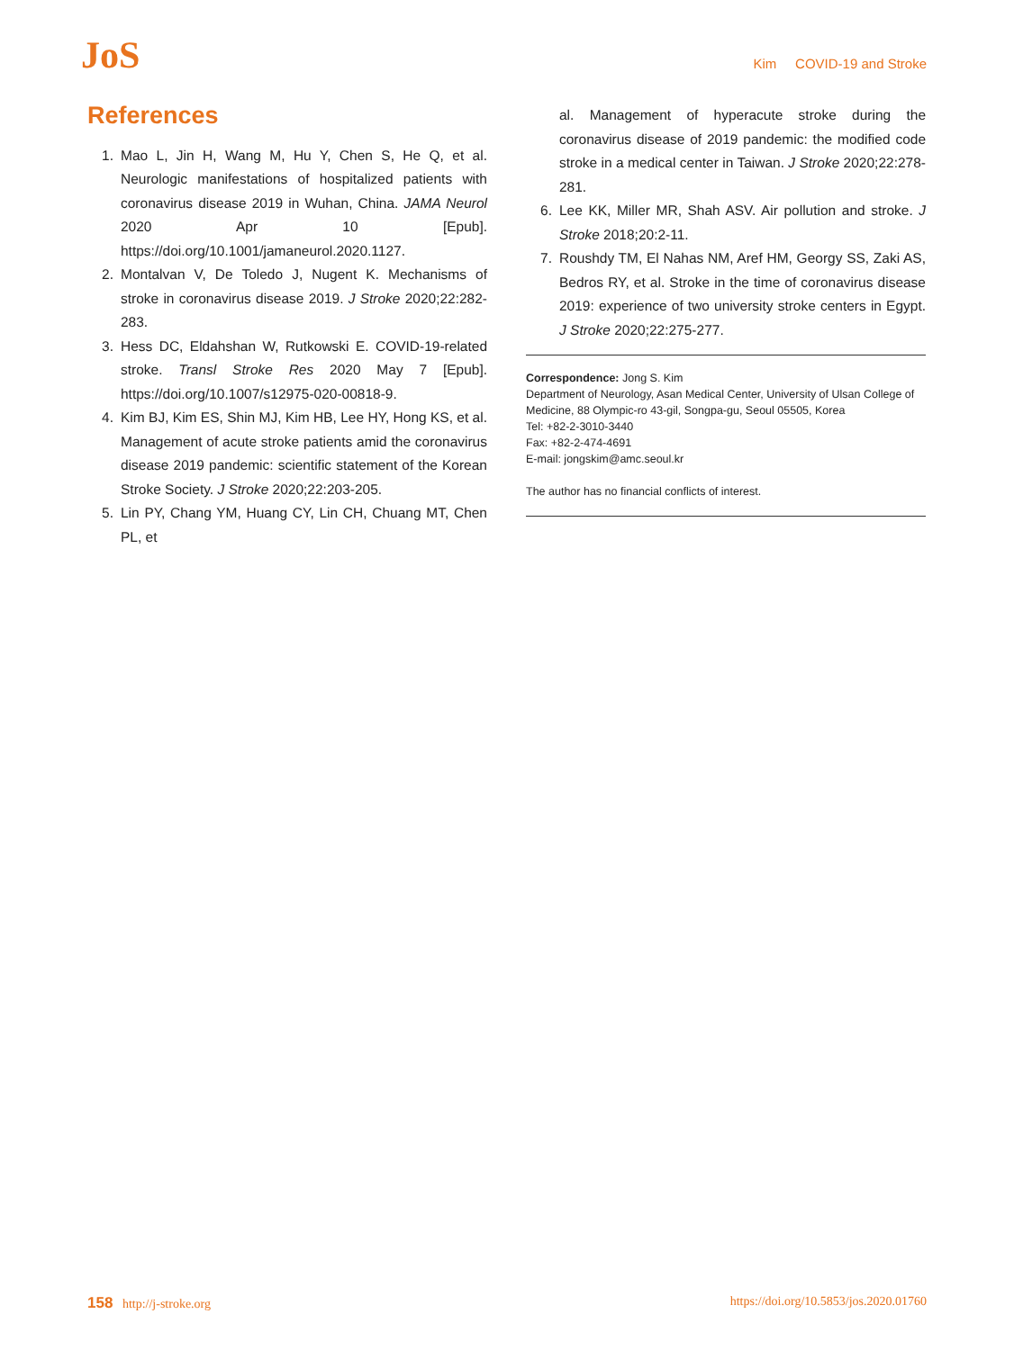JoS
Kim COVID-19 and Stroke
References
1. Mao L, Jin H, Wang M, Hu Y, Chen S, He Q, et al. Neurologic manifestations of hospitalized patients with coronavirus disease 2019 in Wuhan, China. JAMA Neurol 2020 Apr 10 [Epub]. https://doi.org/10.1001/jamaneurol.2020.1127.
2. Montalvan V, De Toledo J, Nugent K. Mechanisms of stroke in coronavirus disease 2019. J Stroke 2020;22:282-283.
3. Hess DC, Eldahshan W, Rutkowski E. COVID-19-related stroke. Transl Stroke Res 2020 May 7 [Epub]. https://doi.org/10.1007/s12975-020-00818-9.
4. Kim BJ, Kim ES, Shin MJ, Kim HB, Lee HY, Hong KS, et al. Management of acute stroke patients amid the coronavirus disease 2019 pandemic: scientific statement of the Korean Stroke Society. J Stroke 2020;22:203-205.
5. Lin PY, Chang YM, Huang CY, Lin CH, Chuang MT, Chen PL, et
al. Management of hyperacute stroke during the coronavirus disease of 2019 pandemic: the modified code stroke in a medical center in Taiwan. J Stroke 2020;22:278-281.
6. Lee KK, Miller MR, Shah ASV. Air pollution and stroke. J Stroke 2018;20:2-11.
7. Roushdy TM, El Nahas NM, Aref HM, Georgy SS, Zaki AS, Bedros RY, et al. Stroke in the time of coronavirus disease 2019: experience of two university stroke centers in Egypt. J Stroke 2020;22:275-277.
Correspondence: Jong S. Kim
Department of Neurology, Asan Medical Center, University of Ulsan College of Medicine, 88 Olympic-ro 43-gil, Songpa-gu, Seoul 05505, Korea
Tel: +82-2-3010-3440
Fax: +82-2-474-4691
E-mail: jongskim@amc.seoul.kr
The author has no financial conflicts of interest.
158 http://j-stroke.org https://doi.org/10.5853/jos.2020.01760